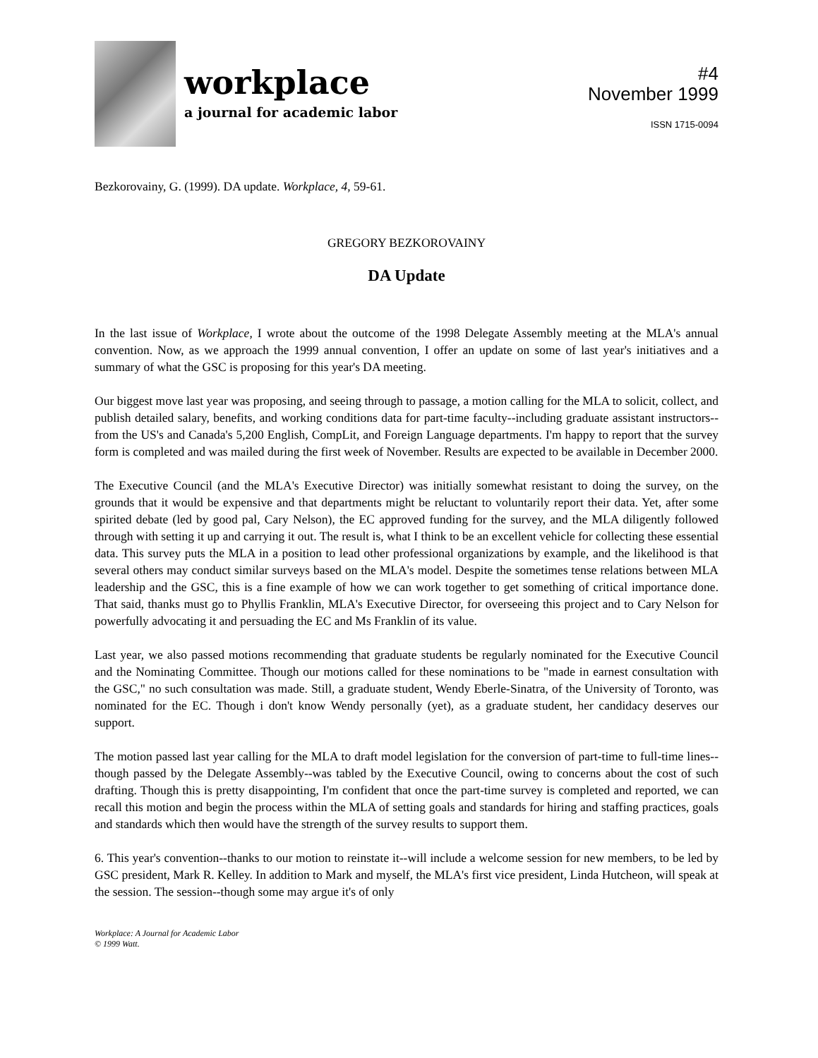workplace
a journal for academic labor
#4
November 1999
ISSN 1715-0094
Bezkorovainy, G. (1999). DA update. Workplace, 4, 59-61.
GREGORY BEZKOROVAINY
DA Update
In the last issue of Workplace, I wrote about the outcome of the 1998 Delegate Assembly meeting at the MLA's annual convention. Now, as we approach the 1999 annual convention, I offer an update on some of last year's initiatives and a summary of what the GSC is proposing for this year's DA meeting.
Our biggest move last year was proposing, and seeing through to passage, a motion calling for the MLA to solicit, collect, and publish detailed salary, benefits, and working conditions data for part-time faculty--including graduate assistant instructors--from the US's and Canada's 5,200 English, CompLit, and Foreign Language departments. I'm happy to report that the survey form is completed and was mailed during the first week of November. Results are expected to be available in December 2000.
The Executive Council (and the MLA's Executive Director) was initially somewhat resistant to doing the survey, on the grounds that it would be expensive and that departments might be reluctant to voluntarily report their data. Yet, after some spirited debate (led by good pal, Cary Nelson), the EC approved funding for the survey, and the MLA diligently followed through with setting it up and carrying it out. The result is, what I think to be an excellent vehicle for collecting these essential data. This survey puts the MLA in a position to lead other professional organizations by example, and the likelihood is that several others may conduct similar surveys based on the MLA's model. Despite the sometimes tense relations between MLA leadership and the GSC, this is a fine example of how we can work together to get something of critical importance done. That said, thanks must go to Phyllis Franklin, MLA's Executive Director, for overseeing this project and to Cary Nelson for powerfully advocating it and persuading the EC and Ms Franklin of its value.
Last year, we also passed motions recommending that graduate students be regularly nominated for the Executive Council and the Nominating Committee. Though our motions called for these nominations to be "made in earnest consultation with the GSC," no such consultation was made. Still, a graduate student, Wendy Eberle-Sinatra, of the University of Toronto, was nominated for the EC. Though i don't know Wendy personally (yet), as a graduate student, her candidacy deserves our support.
The motion passed last year calling for the MLA to draft model legislation for the conversion of part-time to full-time lines--though passed by the Delegate Assembly--was tabled by the Executive Council, owing to concerns about the cost of such drafting. Though this is pretty disappointing, I'm confident that once the part-time survey is completed and reported, we can recall this motion and begin the process within the MLA of setting goals and standards for hiring and staffing practices, goals and standards which then would have the strength of the survey results to support them.
6. This year's convention--thanks to our motion to reinstate it--will include a welcome session for new members, to be led by GSC president, Mark R. Kelley. In addition to Mark and myself, the MLA's first vice president, Linda Hutcheon, will speak at the session. The session--though some may argue it's of only
Workplace: A Journal for Academic Labor
© 1999 Watt.